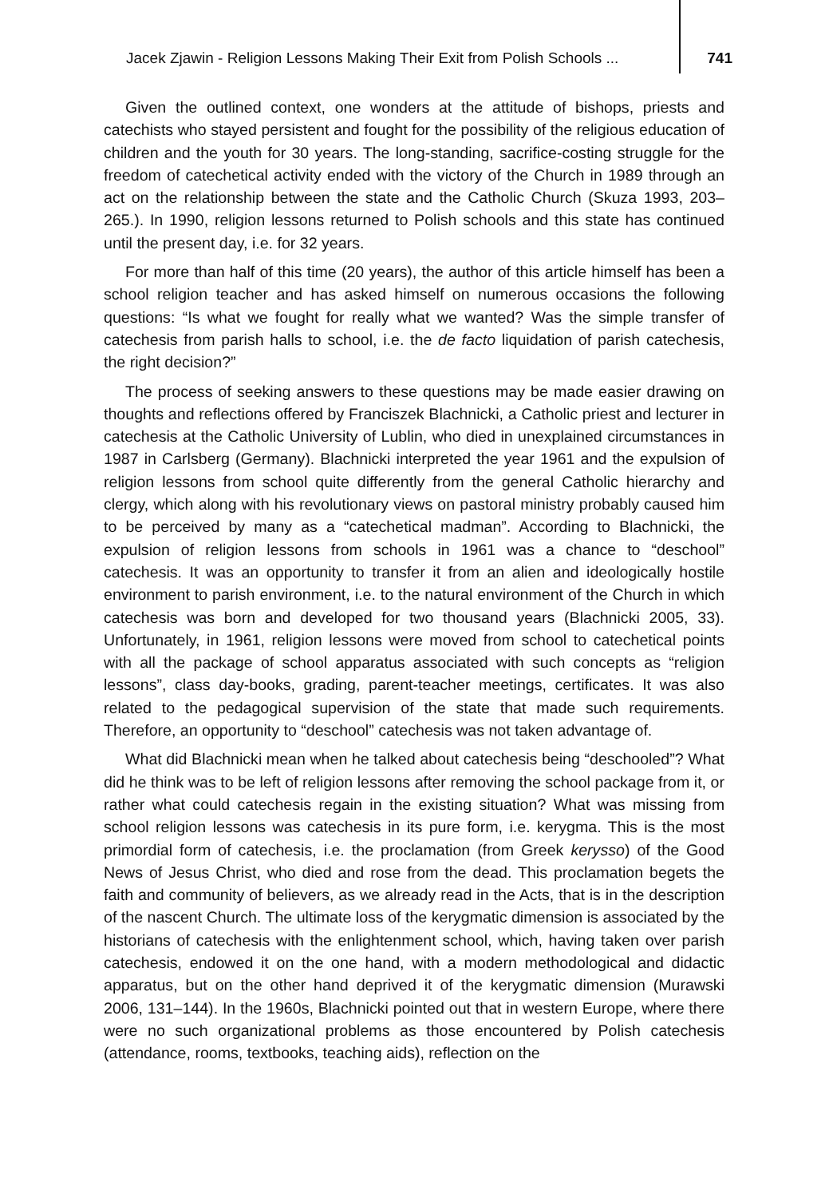Jacek Zjawin - Religion Lessons Making Their Exit from Polish Schools ... 741
Given the outlined context, one wonders at the attitude of bishops, priests and catechists who stayed persistent and fought for the possibility of the religious education of children and the youth for 30 years. The long-standing, sacrifice-costing struggle for the freedom of catechetical activity ended with the victory of the Church in 1989 through an act on the relationship between the state and the Catholic Church (Skuza 1993, 203–265.). In 1990, religion lessons returned to Polish schools and this state has continued until the present day, i.e. for 32 years.
For more than half of this time (20 years), the author of this article himself has been a school religion teacher and has asked himself on numerous occasions the following questions: “Is what we fought for really what we wanted? Was the simple transfer of catechesis from parish halls to school, i.e. the de facto liquidation of parish catechesis, the right decision?”
The process of seeking answers to these questions may be made easier drawing on thoughts and reflections offered by Franciszek Blachnicki, a Catholic priest and lecturer in catechesis at the Catholic University of Lublin, who died in unexplained circumstances in 1987 in Carlsberg (Germany). Blachnicki interpreted the year 1961 and the expulsion of religion lessons from school quite differently from the general Catholic hierarchy and clergy, which along with his revolutionary views on pastoral ministry probably caused him to be perceived by many as a “catechetical madman”. According to Blachnicki, the expulsion of religion lessons from schools in 1961 was a chance to “deschool” catechesis. It was an opportunity to transfer it from an alien and ideologically hostile environment to parish environment, i.e. to the natural environment of the Church in which catechesis was born and developed for two thousand years (Blachnicki 2005, 33). Unfortunately, in 1961, religion lessons were moved from school to catechetical points with all the package of school apparatus associated with such concepts as “religion lessons”, class day-books, grading, parent-teacher meetings, certificates. It was also related to the pedagogical supervision of the state that made such requirements. Therefore, an opportunity to “deschool” catechesis was not taken advantage of.
What did Blachnicki mean when he talked about catechesis being “deschooled”? What did he think was to be left of religion lessons after removing the school package from it, or rather what could catechesis regain in the existing situation? What was missing from school religion lessons was catechesis in its pure form, i.e. kerygma. This is the most primordial form of catechesis, i.e. the proclamation (from Greek kerysso) of the Good News of Jesus Christ, who died and rose from the dead. This proclamation begets the faith and community of believers, as we already read in the Acts, that is in the description of the nascent Church. The ultimate loss of the kerygmatic dimension is associated by the historians of catechesis with the enlightenment school, which, having taken over parish catechesis, endowed it on the one hand, with a modern methodological and didactic apparatus, but on the other hand deprived it of the kerygmatic dimension (Murawski 2006, 131–144). In the 1960s, Blachnicki pointed out that in western Europe, where there were no such organizational problems as those encountered by Polish catechesis (attendance, rooms, textbooks, teaching aids), reflection on the